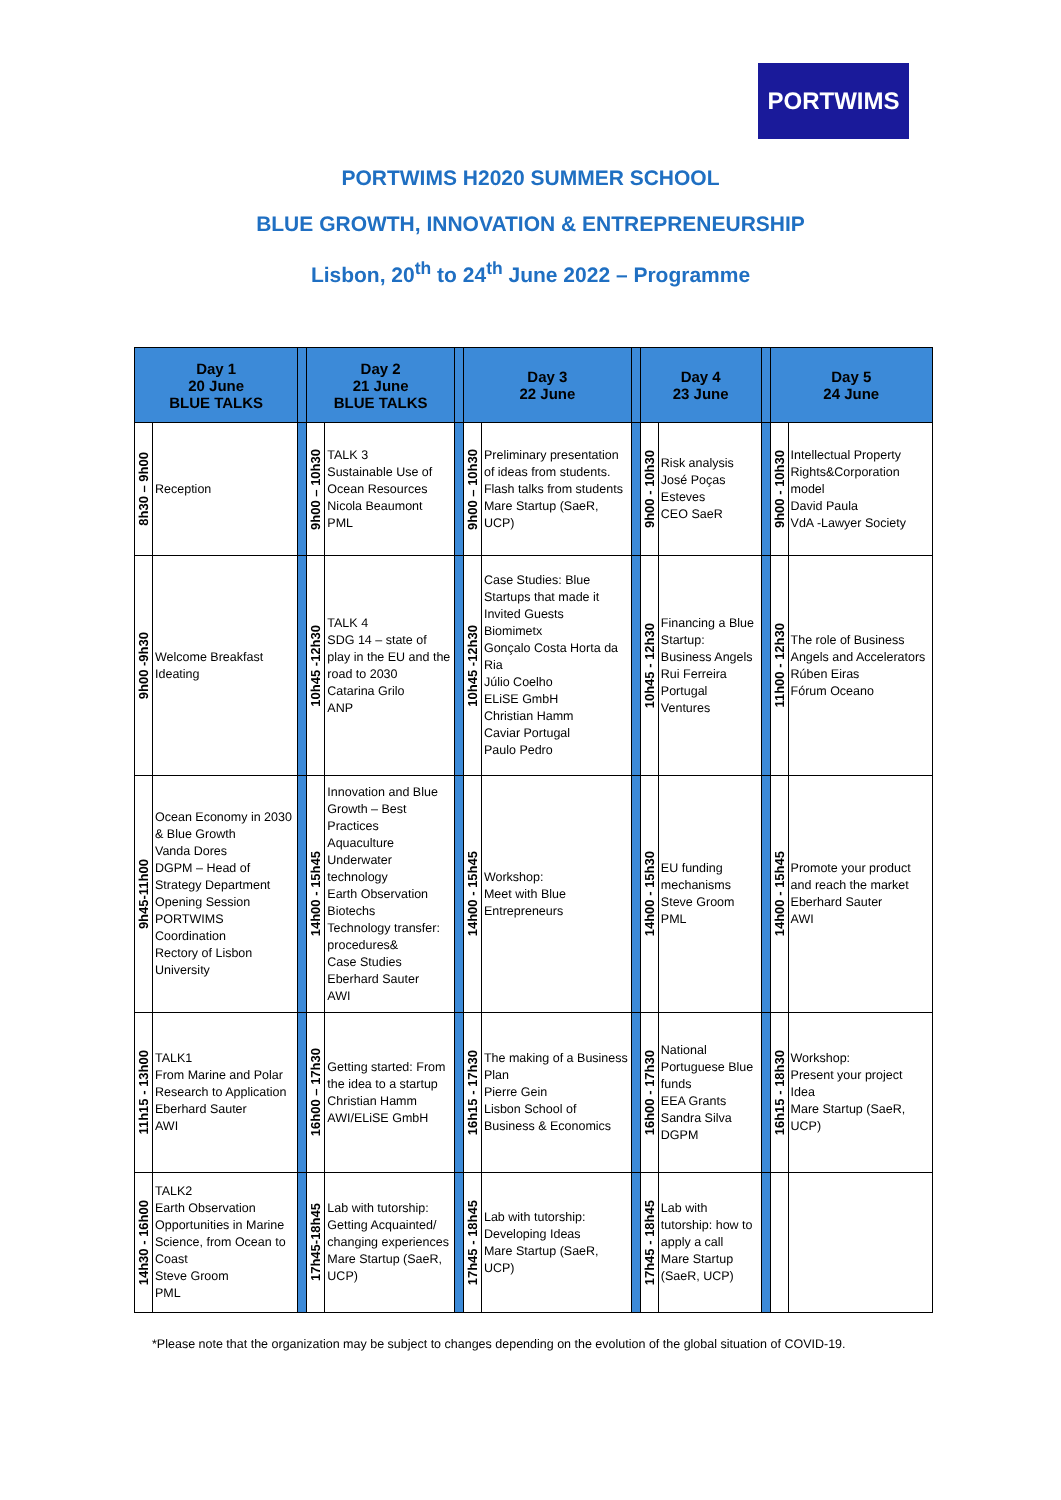PORTWIMS
PORTWIMS H2020 SUMMER SCHOOL
BLUE GROWTH, INNOVATION & ENTREPRENEURSHIP
Lisbon, 20<sup>th</sup> to 24<sup>th</sup> June 2022 – Programme
| Day 1 20 June BLUE TALKS | | | Day 2 21 June BLUE TALKS | | | Day 3 22 June | | | Day 4 23 June | | | Day 5 24 June | |
| 8h30 – 9h00 | Reception | | 9h00 – 10h30 | TALK 3 Sustainable Use of Ocean Resources Nicola Beaumont PML | | 9h00 – 10h30 | Preliminary presentation of ideas from students. Flash talks from students Mare Startup (SaeR, UCP) | | 9h00 - 10h30 | Risk analysis José Poças Esteves CEO SaeR | | 9h00 - 10h30 | Intellectual Property Rights&Corporation model David Paula VdA -Lawyer Society |
| 9h00 -9h30 | Welcome Breakfast Ideating | | 10h45 -12h30 | TALK 4 SDG 14 – state of play in the EU and the road to 2030 Catarina Grilo ANP | | 10h45 -12h30 | Case Studies: Blue Startups that made it Invited Guests Biomimetx Gonçalo Costa Horta da Ria Júlio Coelho ELiSE GmbH Christian Hamm Caviar Portugal Paulo Pedro | | 10h45 - 12h30 | Financing a Blue Startup: Business Angels Rui Ferreira Portugal Ventures | | 11h00 - 12h30 | The role of Business Angels and Accelerators Rúben Eiras Fórum Oceano |
| 9h45-11h00 | Ocean Economy in 2030 & Blue Growth Vanda Dores DGPM – Head of Strategy Department Opening Session PORTWIMS Coordination Rectory of Lisbon University | | 14h00 - 15h45 | Innovation and Blue Growth – Best Practices Aquaculture Underwater technology Earth Observation Biotechs Technology transfer: procedures& Case Studies Eberhard Sauter AWI | | 14h00 - 15h45 | Workshop: Meet with Blue Entrepreneurs | | 14h00 - 15h30 | EU funding mechanisms Steve Groom PML | | 14h00 - 15h45 | Promote your product and reach the market Eberhard Sauter AWI |
| 11h15 - 13h00 | TALK1 From Marine and Polar Research to Application Eberhard Sauter AWI | | 16h00 – 17h30 | Getting started: From the idea to a startup Christian Hamm AWI/ELiSE GmbH | | 16h15 - 17h30 | The making of a Business Plan Pierre Gein Lisbon School of Business & Economics | | 16h00 - 17h30 | National Portuguese Blue funds EEA Grants Sandra Silva DGPM | | 16h15 - 18h30 | Workshop: Present your project Idea Mare Startup (SaeR, UCP) |
| 14h30 - 16h00 | TALK2 Earth Observation Opportunities in Marine Science, from Ocean to Coast Steve Groom PML | | 17h45-18h45 | Lab with tutorship: Getting Acquainted/ changing experiences Mare Startup (SaeR, UCP) | | 17h45 - 18h45 | Lab with tutorship: Developing Ideas Mare Startup (SaeR, UCP) | | 17h45 - 18h45 | Lab with tutorship: how to apply a call Mare Startup (SaeR, UCP) | | | |
*Please note that the organization may be subject to changes depending on the evolution of the global situation of COVID-19.